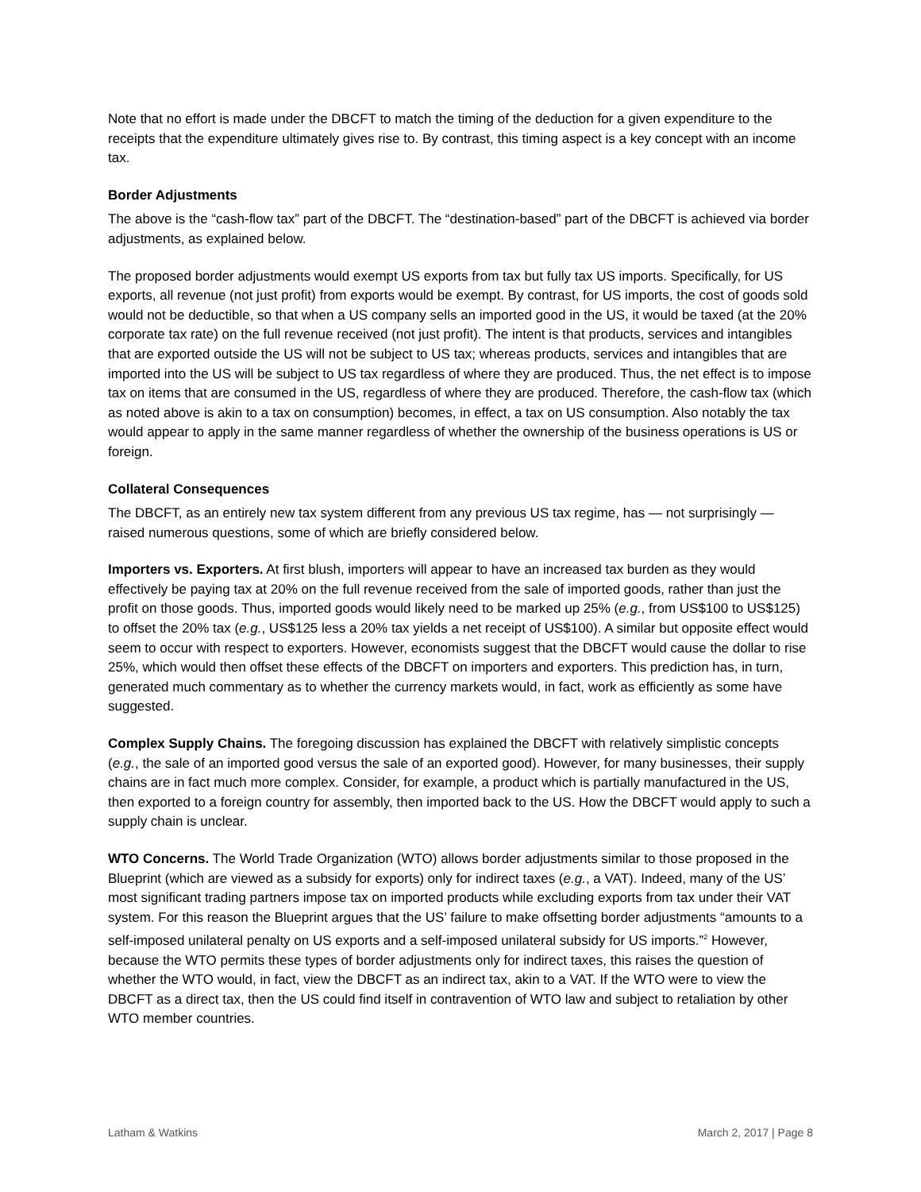Note that no effort is made under the DBCFT to match the timing of the deduction for a given expenditure to the receipts that the expenditure ultimately gives rise to. By contrast, this timing aspect is a key concept with an income tax.
Border Adjustments
The above is the “cash-flow tax” part of the DBCFT. The “destination-based” part of the DBCFT is achieved via border adjustments, as explained below.
The proposed border adjustments would exempt US exports from tax but fully tax US imports. Specifically, for US exports, all revenue (not just profit) from exports would be exempt. By contrast, for US imports, the cost of goods sold would not be deductible, so that when a US company sells an imported good in the US, it would be taxed (at the 20% corporate tax rate) on the full revenue received (not just profit). The intent is that products, services and intangibles that are exported outside the US will not be subject to US tax; whereas products, services and intangibles that are imported into the US will be subject to US tax regardless of where they are produced. Thus, the net effect is to impose tax on items that are consumed in the US, regardless of where they are produced. Therefore, the cash-flow tax (which as noted above is akin to a tax on consumption) becomes, in effect, a tax on US consumption. Also notably the tax would appear to apply in the same manner regardless of whether the ownership of the business operations is US or foreign.
Collateral Consequences
The DBCFT, as an entirely new tax system different from any previous US tax regime, has — not surprisingly — raised numerous questions, some of which are briefly considered below.
Importers vs. Exporters. At first blush, importers will appear to have an increased tax burden as they would effectively be paying tax at 20% on the full revenue received from the sale of imported goods, rather than just the profit on those goods. Thus, imported goods would likely need to be marked up 25% (e.g., from US$100 to US$125) to offset the 20% tax (e.g., US$125 less a 20% tax yields a net receipt of US$100). A similar but opposite effect would seem to occur with respect to exporters. However, economists suggest that the DBCFT would cause the dollar to rise 25%, which would then offset these effects of the DBCFT on importers and exporters. This prediction has, in turn, generated much commentary as to whether the currency markets would, in fact, work as efficiently as some have suggested.
Complex Supply Chains. The foregoing discussion has explained the DBCFT with relatively simplistic concepts (e.g., the sale of an imported good versus the sale of an exported good). However, for many businesses, their supply chains are in fact much more complex. Consider, for example, a product which is partially manufactured in the US, then exported to a foreign country for assembly, then imported back to the US. How the DBCFT would apply to such a supply chain is unclear.
WTO Concerns. The World Trade Organization (WTO) allows border adjustments similar to those proposed in the Blueprint (which are viewed as a subsidy for exports) only for indirect taxes (e.g., a VAT). Indeed, many of the US’ most significant trading partners impose tax on imported products while excluding exports from tax under their VAT system. For this reason the Blueprint argues that the US’ failure to make offsetting border adjustments “amounts to a self-imposed unilateral penalty on US exports and a self-imposed unilateral subsidy for US imports.”<sup>2</sup> However, because the WTO permits these types of border adjustments only for indirect taxes, this raises the question of whether the WTO would, in fact, view the DBCFT as an indirect tax, akin to a VAT. If the WTO were to view the DBCFT as a direct tax, then the US could find itself in contravention of WTO law and subject to retaliation by other WTO member countries.
Latham & Watkins March 2, 2017 | Page 8